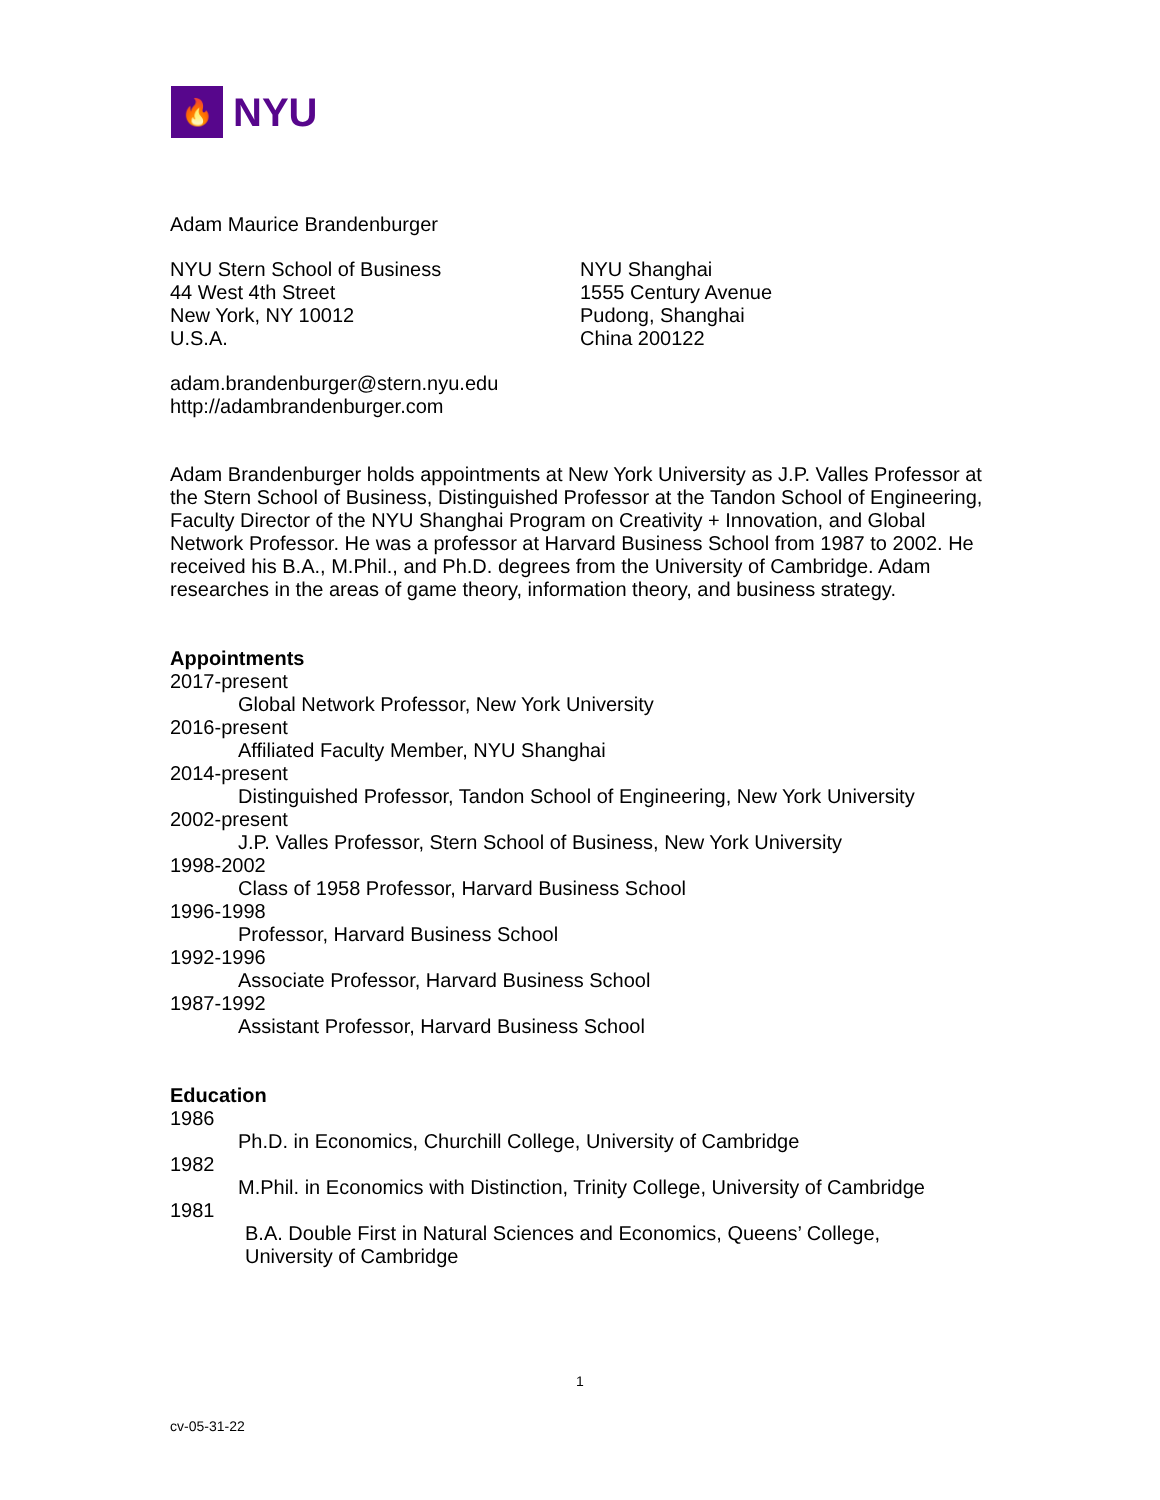🔥
NYU
Adam Maurice Brandenburger
NYU Stern School of Business
44 West 4th Street
New York, NY 10012
U.S.A.
NYU Shanghai
1555 Century Avenue
Pudong, Shanghai
China 200122
adam.brandenburger@stern.nyu.edu
http://adambrandenburger.com
Adam Brandenburger holds appointments at New York University as J.P. Valles Professor at the Stern School of Business, Distinguished Professor at the Tandon School of Engineering, Faculty Director of the NYU Shanghai Program on Creativity + Innovation, and Global Network Professor. He was a professor at Harvard Business School from 1987 to 2002. He received his B.A., M.Phil., and Ph.D. degrees from the University of Cambridge. Adam researches in the areas of game theory, information theory, and business strategy.
Appointments
2017-present
Global Network Professor, New York University
2016-present
Affiliated Faculty Member, NYU Shanghai
2014-present
Distinguished Professor, Tandon School of Engineering, New York University
2002-present
J.P. Valles Professor, Stern School of Business, New York University
1998-2002
Class of 1958 Professor, Harvard Business School
1996-1998
Professor, Harvard Business School
1992-1996
Associate Professor, Harvard Business School
1987-1992
Assistant Professor, Harvard Business School
Education
1986
Ph.D. in Economics, Churchill College, University of Cambridge
1982
M.Phil. in Economics with Distinction, Trinity College, University of Cambridge
1981
B.A. Double First in Natural Sciences and Economics, Queens’ College,
University of Cambridge
1
cv-05-31-22